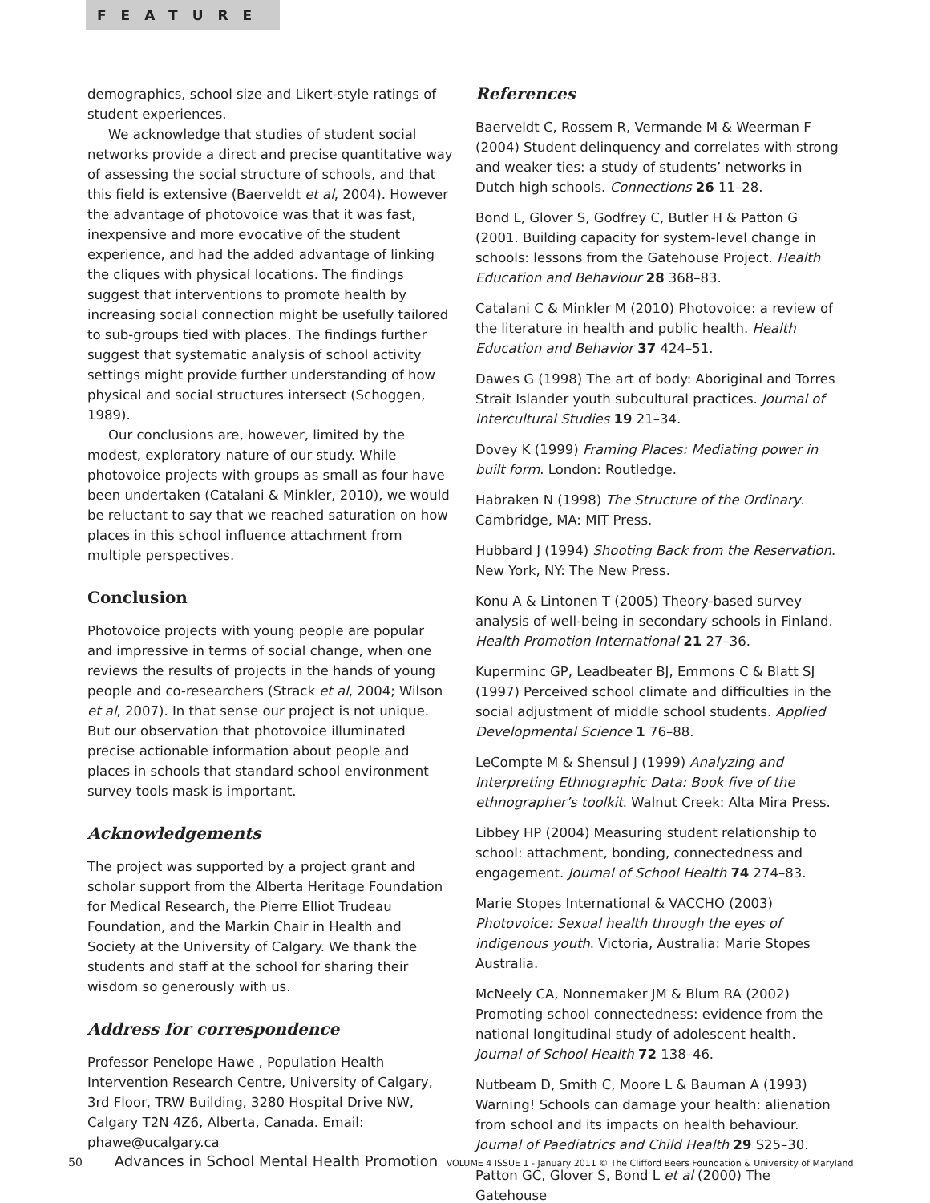FEATURE
demographics, school size and Likert-style ratings of student experiences.
We acknowledge that studies of student social networks provide a direct and precise quantitative way of assessing the social structure of schools, and that this field is extensive (Baerveldt et al, 2004). However the advantage of photovoice was that it was fast, inexpensive and more evocative of the student experience, and had the added advantage of linking the cliques with physical locations. The findings suggest that interventions to promote health by increasing social connection might be usefully tailored to sub-groups tied with places. The findings further suggest that systematic analysis of school activity settings might provide further understanding of how physical and social structures intersect (Schoggen, 1989).
Our conclusions are, however, limited by the modest, exploratory nature of our study. While photovoice projects with groups as small as four have been undertaken (Catalani & Minkler, 2010), we would be reluctant to say that we reached saturation on how places in this school influence attachment from multiple perspectives.
Conclusion
Photovoice projects with young people are popular and impressive in terms of social change, when one reviews the results of projects in the hands of young people and co-researchers (Strack et al, 2004; Wilson et al, 2007). In that sense our project is not unique. But our observation that photovoice illuminated precise actionable information about people and places in schools that standard school environment survey tools mask is important.
Acknowledgements
The project was supported by a project grant and scholar support from the Alberta Heritage Foundation for Medical Research, the Pierre Elliot Trudeau Foundation, and the Markin Chair in Health and Society at the University of Calgary. We thank the students and staff at the school for sharing their wisdom so generously with us.
Address for correspondence
Professor Penelope Hawe , Population Health Intervention Research Centre, University of Calgary, 3rd Floor, TRW Building, 3280 Hospital Drive NW, Calgary T2N 4Z6, Alberta, Canada. Email: phawe@ucalgary.ca
References
Baerveldt C, Rossem R, Vermande M & Weerman F (2004) Student delinquency and correlates with strong and weaker ties: a study of students’ networks in Dutch high schools. Connections 26 11–28.
Bond L, Glover S, Godfrey C, Butler H & Patton G (2001. Building capacity for system-level change in schools: lessons from the Gatehouse Project. Health Education and Behaviour 28 368–83.
Catalani C & Minkler M (2010) Photovoice: a review of the literature in health and public health. Health Education and Behavior 37 424–51.
Dawes G (1998) The art of body: Aboriginal and Torres Strait Islander youth subcultural practices. Journal of Intercultural Studies 19 21–34.
Dovey K (1999) Framing Places: Mediating power in built form. London: Routledge.
Habraken N (1998) The Structure of the Ordinary. Cambridge, MA: MIT Press.
Hubbard J (1994) Shooting Back from the Reservation. New York, NY: The New Press.
Konu A & Lintonen T (2005) Theory-based survey analysis of well-being in secondary schools in Finland. Health Promotion International 21 27–36.
Kuperminc GP, Leadbeater BJ, Emmons C & Blatt SJ (1997) Perceived school climate and difficulties in the social adjustment of middle school students. Applied Developmental Science 1 76–88.
LeCompte M & Shensul J (1999) Analyzing and Interpreting Ethnographic Data: Book five of the ethnographer’s toolkit. Walnut Creek: Alta Mira Press.
Libbey HP (2004) Measuring student relationship to school: attachment, bonding, connectedness and engagement. Journal of School Health 74 274–83.
Marie Stopes International & VACCHO (2003) Photovoice: Sexual health through the eyes of indigenous youth. Victoria, Australia: Marie Stopes Australia.
McNeely CA, Nonnemaker JM & Blum RA (2002) Promoting school connectedness: evidence from the national longitudinal study of adolescent health. Journal of School Health 72 138–46.
Nutbeam D, Smith C, Moore L & Bauman A (1993) Warning! Schools can damage your health: alienation from school and its impacts on health behaviour. Journal of Paediatrics and Child Health 29 S25–30.
Patton GC, Glover S, Bond L et al (2000) The Gatehouse
50 Advances in School Mental Health Promotion VOLUME 4 ISSUE 1 - January 2011 © The Clifford Beers Foundation & University of Maryland